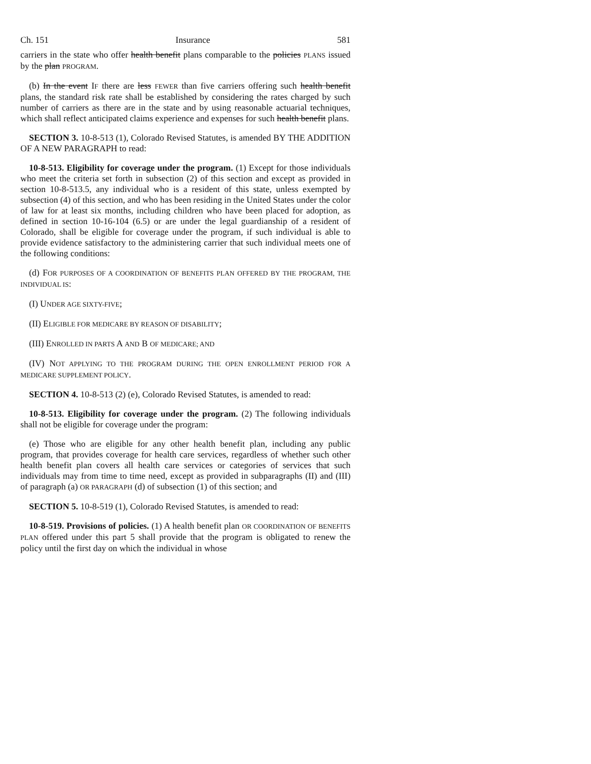Ch. 151 Insurance 581
carriers in the state who offer health benefit plans comparable to the policies PLANS issued by the plan PROGRAM.
(b) In the event IF there are less FEWER than five carriers offering such health benefit plans, the standard risk rate shall be established by considering the rates charged by such number of carriers as there are in the state and by using reasonable actuarial techniques, which shall reflect anticipated claims experience and expenses for such health benefit plans.
SECTION 3. 10-8-513 (1), Colorado Revised Statutes, is amended BY THE ADDITION OF A NEW PARAGRAPH to read:
10-8-513. Eligibility for coverage under the program. (1) Except for those individuals who meet the criteria set forth in subsection (2) of this section and except as provided in section 10-8-513.5, any individual who is a resident of this state, unless exempted by subsection (4) of this section, and who has been residing in the United States under the color of law for at least six months, including children who have been placed for adoption, as defined in section 10-16-104 (6.5) or are under the legal guardianship of a resident of Colorado, shall be eligible for coverage under the program, if such individual is able to provide evidence satisfactory to the administering carrier that such individual meets one of the following conditions:
(d) FOR PURPOSES OF A COORDINATION OF BENEFITS PLAN OFFERED BY THE PROGRAM, THE INDIVIDUAL IS:
(I) UNDER AGE SIXTY-FIVE;
(II) ELIGIBLE FOR MEDICARE BY REASON OF DISABILITY;
(III) ENROLLED IN PARTS A AND B OF MEDICARE; AND
(IV) NOT APPLYING TO THE PROGRAM DURING THE OPEN ENROLLMENT PERIOD FOR A MEDICARE SUPPLEMENT POLICY.
SECTION 4. 10-8-513 (2) (e), Colorado Revised Statutes, is amended to read:
10-8-513. Eligibility for coverage under the program. (2) The following individuals shall not be eligible for coverage under the program:
(e) Those who are eligible for any other health benefit plan, including any public program, that provides coverage for health care services, regardless of whether such other health benefit plan covers all health care services or categories of services that such individuals may from time to time need, except as provided in subparagraphs (II) and (III) of paragraph (a) OR PARAGRAPH (d) of subsection (1) of this section; and
SECTION 5. 10-8-519 (1), Colorado Revised Statutes, is amended to read:
10-8-519. Provisions of policies. (1) A health benefit plan OR COORDINATION OF BENEFITS PLAN offered under this part 5 shall provide that the program is obligated to renew the policy until the first day on which the individual in whose